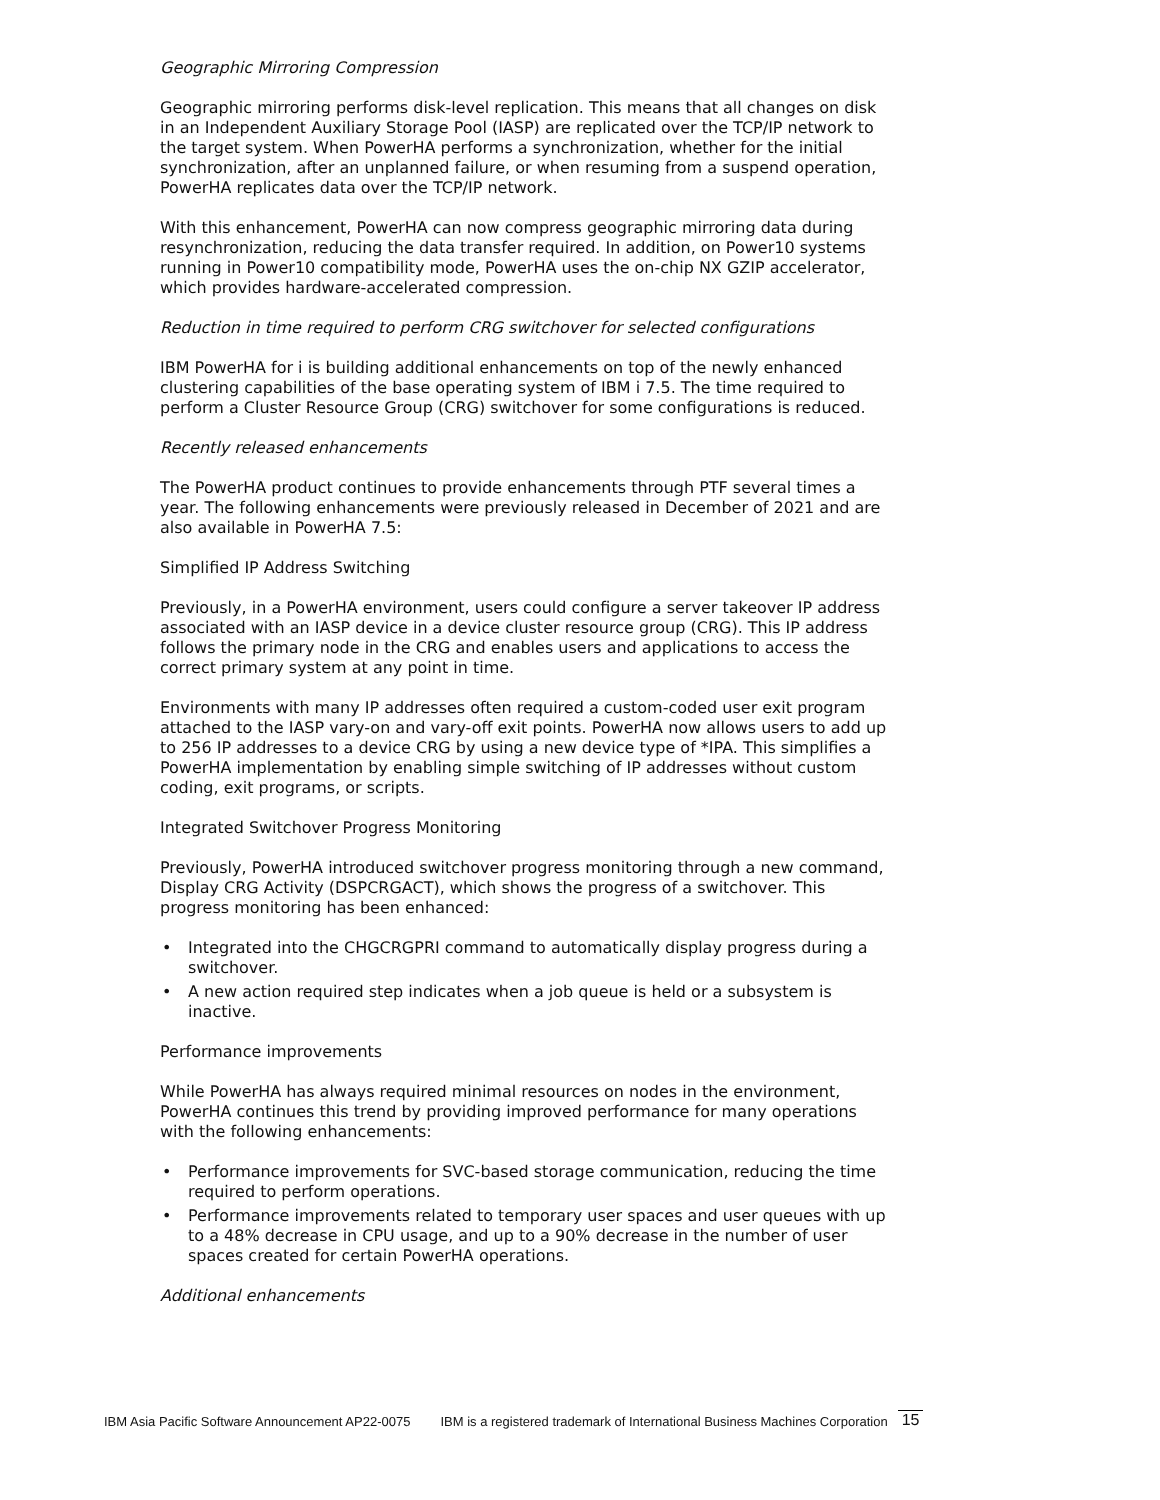Geographic Mirroring Compression
Geographic mirroring performs disk-level replication. This means that all changes on disk in an Independent Auxiliary Storage Pool (IASP) are replicated over the TCP/IP network to the target system. When PowerHA performs a synchronization, whether for the initial synchronization, after an unplanned failure, or when resuming from a suspend operation, PowerHA replicates data over the TCP/IP network.
With this enhancement, PowerHA can now compress geographic mirroring data during resynchronization, reducing the data transfer required. In addition, on Power10 systems running in Power10 compatibility mode, PowerHA uses the on-chip NX GZIP accelerator, which provides hardware-accelerated compression.
Reduction in time required to perform CRG switchover for selected configurations
IBM PowerHA for i is building additional enhancements on top of the newly enhanced clustering capabilities of the base operating system of IBM i 7.5. The time required to perform a Cluster Resource Group (CRG) switchover for some configurations is reduced.
Recently released enhancements
The PowerHA product continues to provide enhancements through PTF several times a year. The following enhancements were previously released in December of 2021 and are also available in PowerHA 7.5:
Simplified IP Address Switching
Previously, in a PowerHA environment, users could configure a server takeover IP address associated with an IASP device in a device cluster resource group (CRG). This IP address follows the primary node in the CRG and enables users and applications to access the correct primary system at any point in time.
Environments with many IP addresses often required a custom-coded user exit program attached to the IASP vary-on and vary-off exit points. PowerHA now allows users to add up to 256 IP addresses to a device CRG by using a new device type of *IPA. This simplifies a PowerHA implementation by enabling simple switching of IP addresses without custom coding, exit programs, or scripts.
Integrated Switchover Progress Monitoring
Previously, PowerHA introduced switchover progress monitoring through a new command, Display CRG Activity (DSPCRGACT), which shows the progress of a switchover. This progress monitoring has been enhanced:
• Integrated into the CHGCRGPRI command to automatically display progress during a switchover.
• A new action required step indicates when a job queue is held or a subsystem is inactive.
Performance improvements
While PowerHA has always required minimal resources on nodes in the environment, PowerHA continues this trend by providing improved performance for many operations with the following enhancements:
• Performance improvements for SVC-based storage communication, reducing the time required to perform operations.
• Performance improvements related to temporary user spaces and user queues with up to a 48% decrease in CPU usage, and up to a 90% decrease in the number of user spaces created for certain PowerHA operations.
Additional enhancements
IBM Asia Pacific Software Announcement AP22-0075 IBM is a registered trademark of International Business Machines Corporation 15